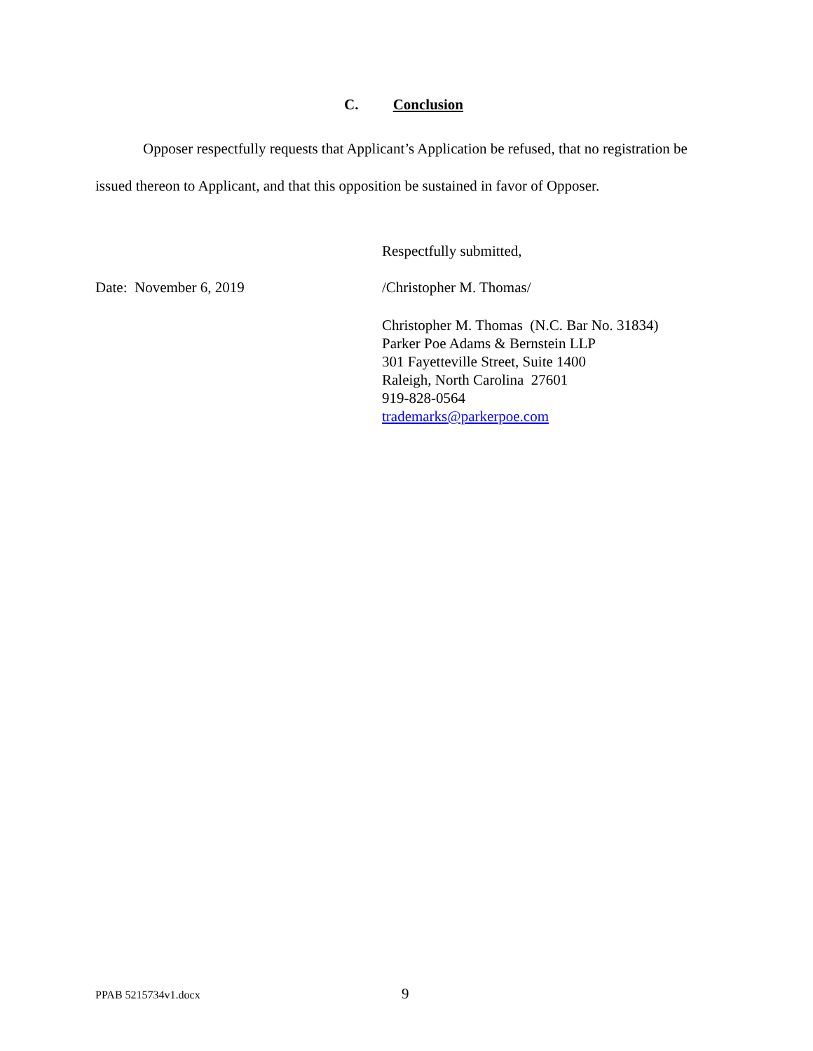C. Conclusion
Opposer respectfully requests that Applicant’s Application be refused, that no registration be issued thereon to Applicant, and that this opposition be sustained in favor of Opposer.
Respectfully submitted,
Date: November 6, 2019 /Christopher M. Thomas/
Christopher M. Thomas (N.C. Bar No. 31834)
Parker Poe Adams & Bernstein LLP
301 Fayetteville Street, Suite 1400
Raleigh, North Carolina 27601
919-828-0564
trademarks@parkerpoe.com
PPAB 5215734v1.docx 9